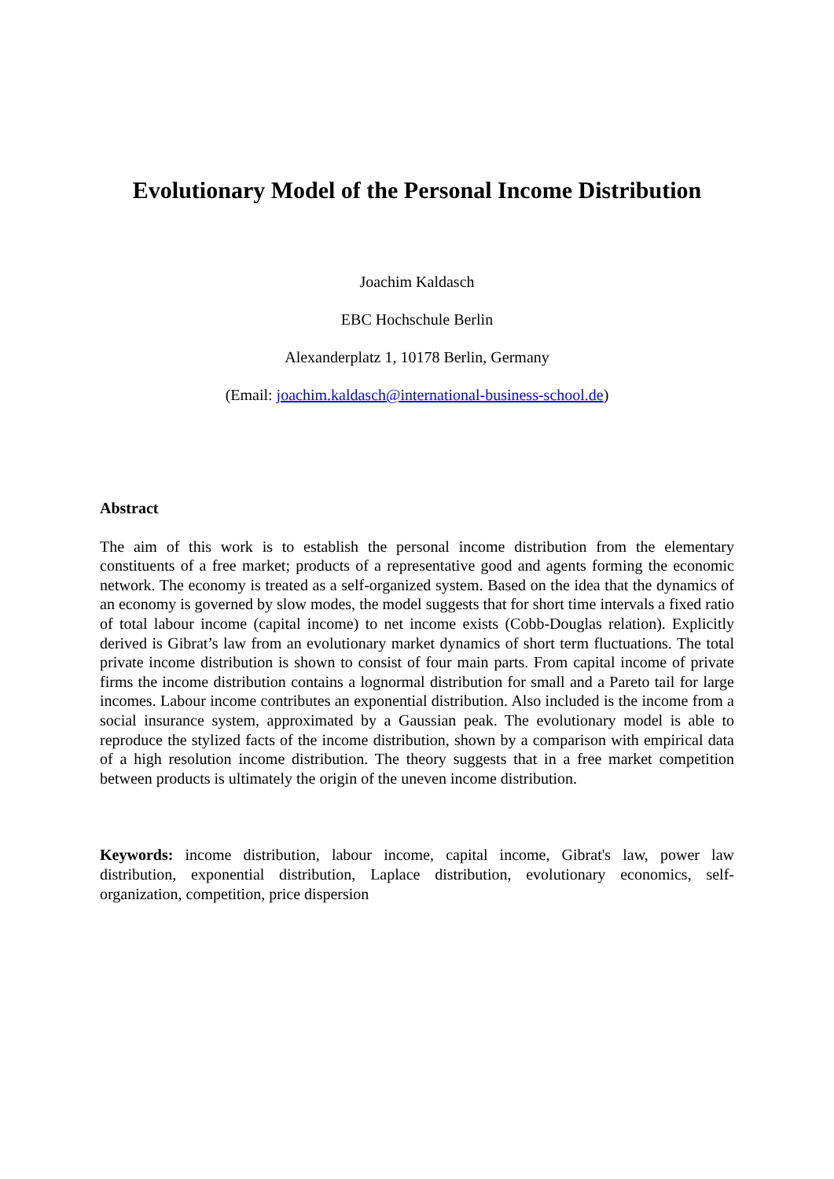Evolutionary Model of the Personal Income Distribution
Joachim Kaldasch
EBC Hochschule Berlin
Alexanderplatz 1, 10178 Berlin, Germany
(Email: joachim.kaldasch@international-business-school.de)
Abstract
The aim of this work is to establish the personal income distribution from the elementary constituents of a free market; products of a representative good and agents forming the economic network. The economy is treated as a self-organized system. Based on the idea that the dynamics of an economy is governed by slow modes, the model suggests that for short time intervals a fixed ratio of total labour income (capital income) to net income exists (Cobb-Douglas relation). Explicitly derived is Gibrat’s law from an evolutionary market dynamics of short term fluctuations. The total private income distribution is shown to consist of four main parts. From capital income of private firms the income distribution contains a lognormal distribution for small and a Pareto tail for large incomes. Labour income contributes an exponential distribution. Also included is the income from a social insurance system, approximated by a Gaussian peak. The evolutionary model is able to reproduce the stylized facts of the income distribution, shown by a comparison with empirical data of a high resolution income distribution. The theory suggests that in a free market competition between products is ultimately the origin of the uneven income distribution.
Keywords: income distribution, labour income, capital income, Gibrat's law, power law distribution, exponential distribution, Laplace distribution, evolutionary economics, self-organization, competition, price dispersion